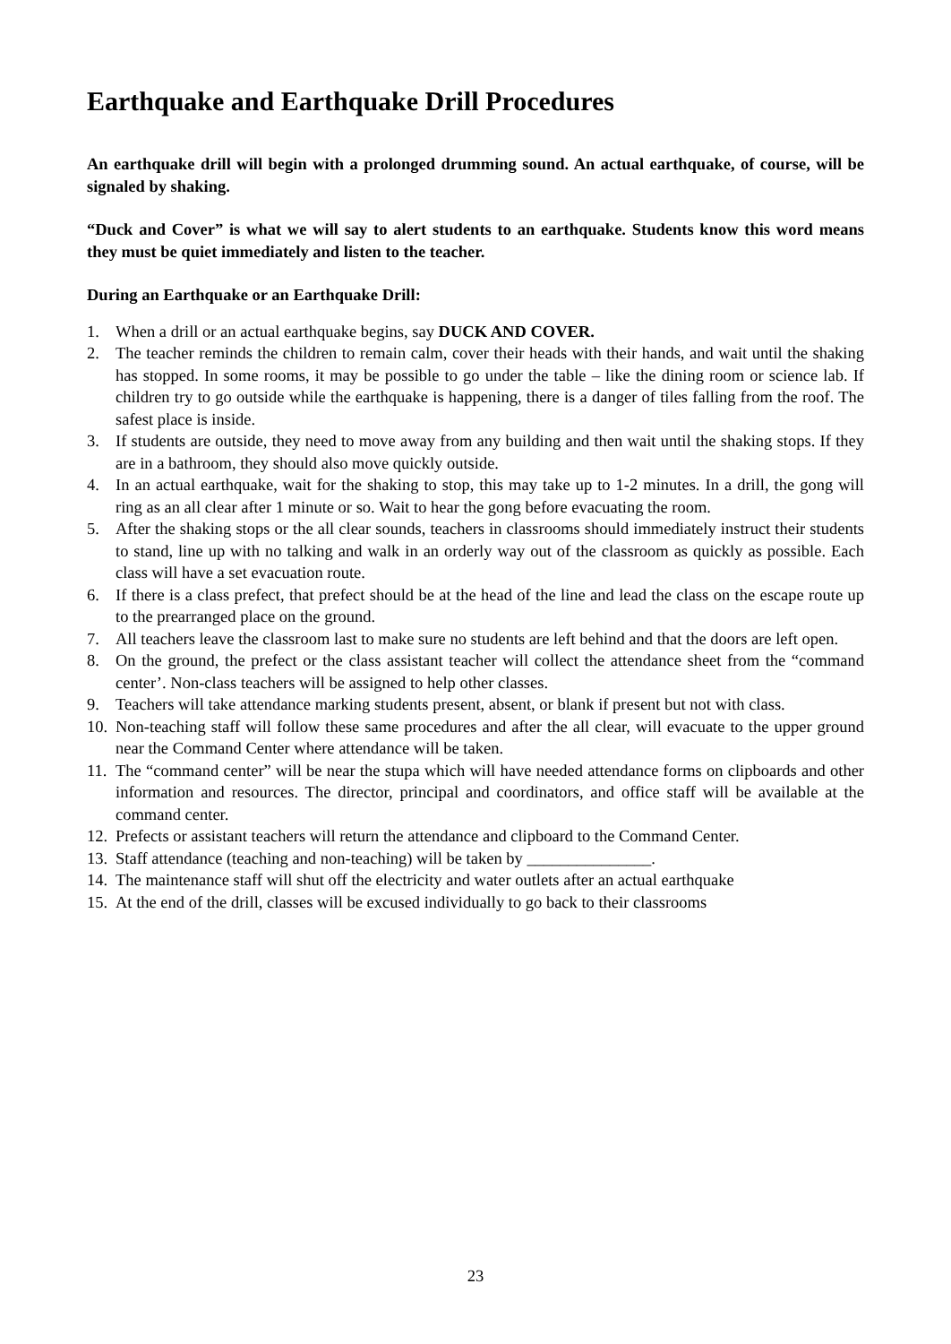Earthquake and Earthquake Drill Procedures
An earthquake drill will begin with a prolonged drumming sound. An actual earthquake, of course, will be signaled by shaking.
“Duck and Cover” is what we will say to alert students to an earthquake. Students know this word means they must be quiet immediately and listen to the teacher.
During an Earthquake or an Earthquake Drill:
1. When a drill or an actual earthquake begins, say DUCK AND COVER.
2. The teacher reminds the children to remain calm, cover their heads with their hands, and wait until the shaking has stopped. In some rooms, it may be possible to go under the table – like the dining room or science lab. If children try to go outside while the earthquake is happening, there is a danger of tiles falling from the roof. The safest place is inside.
3. If students are outside, they need to move away from any building and then wait until the shaking stops. If they are in a bathroom, they should also move quickly outside.
4. In an actual earthquake, wait for the shaking to stop, this may take up to 1-2 minutes. In a drill, the gong will ring as an all clear after 1 minute or so. Wait to hear the gong before evacuating the room.
5. After the shaking stops or the all clear sounds, teachers in classrooms should immediately instruct their students to stand, line up with no talking and walk in an orderly way out of the classroom as quickly as possible. Each class will have a set evacuation route.
6. If there is a class prefect, that prefect should be at the head of the line and lead the class on the escape route up to the prearranged place on the ground.
7. All teachers leave the classroom last to make sure no students are left behind and that the doors are left open.
8. On the ground, the prefect or the class assistant teacher will collect the attendance sheet from the “command center’. Non-class teachers will be assigned to help other classes.
9. Teachers will take attendance marking students present, absent, or blank if present but not with class.
10. Non-teaching staff will follow these same procedures and after the all clear, will evacuate to the upper ground near the Command Center where attendance will be taken.
11. The “command center” will be near the stupa which will have needed attendance forms on clipboards and other information and resources. The director, principal and coordinators, and office staff will be available at the command center.
12. Prefects or assistant teachers will return the attendance and clipboard to the Command Center.
13. Staff attendance (teaching and non-teaching) will be taken by _______________.
14. The maintenance staff will shut off the electricity and water outlets after an actual earthquake
15. At the end of the drill, classes will be excused individually to go back to their classrooms
23